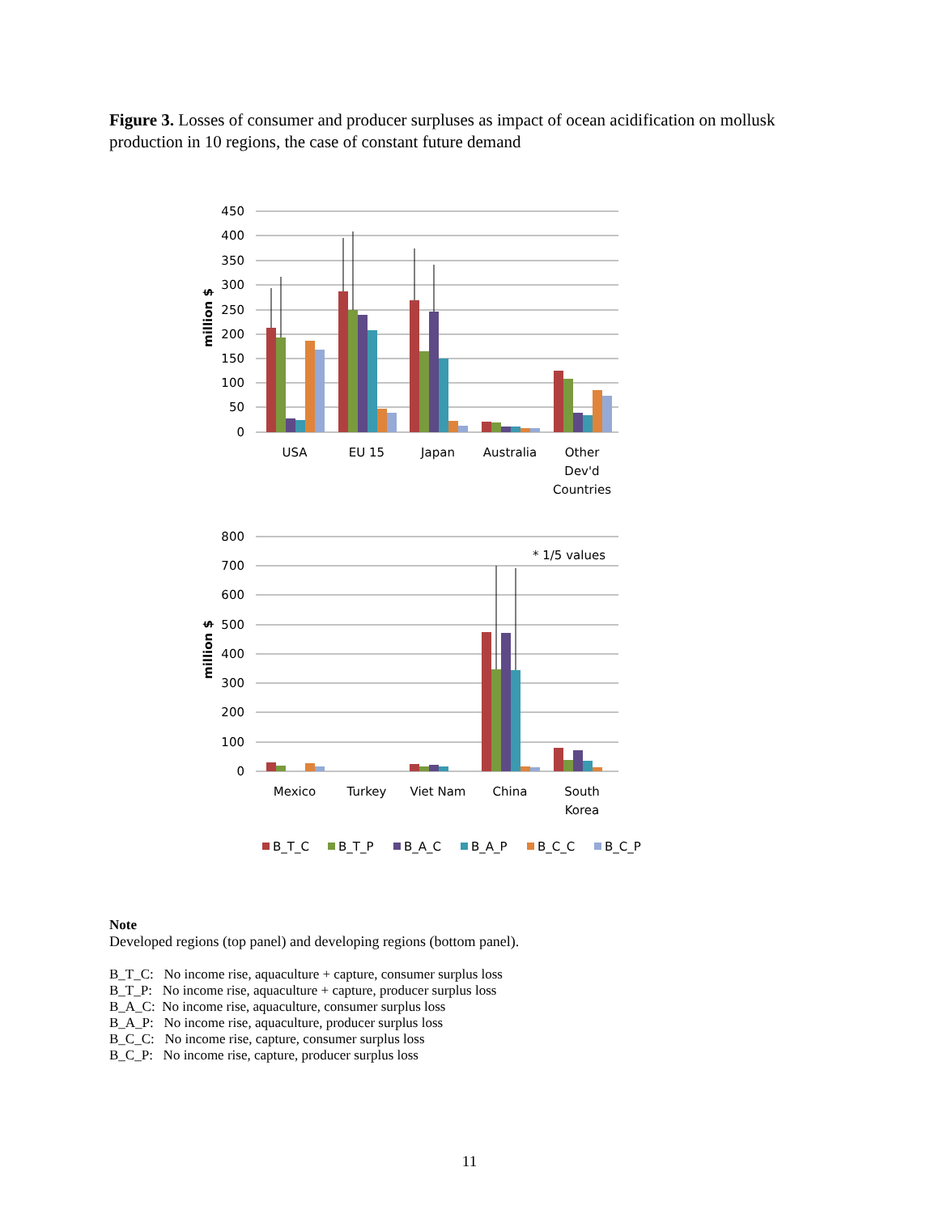Figure 3. Losses of consumer and producer surpluses as impact of ocean acidification on mollusk production in 10 regions, the case of constant future demand
450
400
350
300
250
200
150
100
50
0
800
700
600
500
400
300
200
100
0
million $
million $
USA
EU 15
Japan
Australia
Other
Dev'd
Countries
* 1/5 values
Mexico
Turkey
Viet Nam
China
South
Korea
B_T_C
B_T_P
B_A_C
B_A_P
B_C_C
B_C_P
Note
Developed regions (top panel) and developing regions (bottom panel).
B_T_C: No income rise, aquaculture + capture, consumer surplus loss
B_T_P: No income rise, aquaculture + capture, producer surplus loss
B_A_C: No income rise, aquaculture, consumer surplus loss
B_A_P: No income rise, aquaculture, producer surplus loss
B_C_C: No income rise, capture, consumer surplus loss
B_C_P: No income rise, capture, producer surplus loss
11